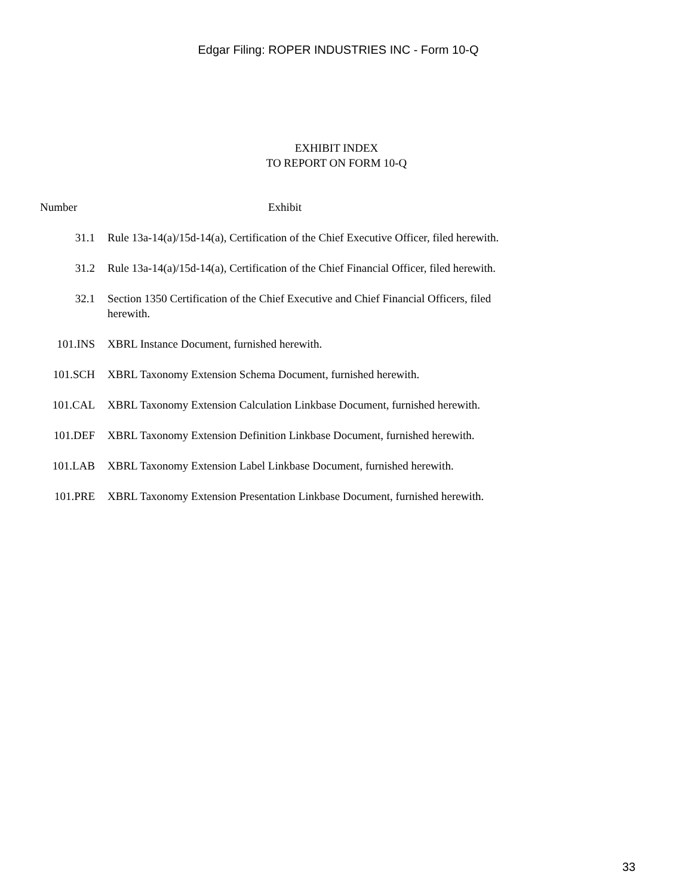Edgar Filing: ROPER INDUSTRIES INC - Form 10-Q
EXHIBIT INDEX
TO REPORT ON FORM 10-Q
| Number | Exhibit |
| --- | --- |
| 31.1 | Rule 13a-14(a)/15d-14(a), Certification of the Chief Executive Officer, filed herewith. |
| 31.2 | Rule 13a-14(a)/15d-14(a), Certification of the Chief Financial Officer, filed herewith. |
| 32.1 | Section 1350 Certification of the Chief Executive and Chief Financial Officers, filed herewith. |
| 101.INS | XBRL Instance Document, furnished herewith. |
| 101.SCH | XBRL Taxonomy Extension Schema Document, furnished herewith. |
| 101.CAL | XBRL Taxonomy Extension Calculation Linkbase Document, furnished herewith. |
| 101.DEF | XBRL Taxonomy Extension Definition Linkbase Document, furnished herewith. |
| 101.LAB | XBRL Taxonomy Extension Label Linkbase Document, furnished herewith. |
| 101.PRE | XBRL Taxonomy Extension Presentation Linkbase Document, furnished herewith. |
33